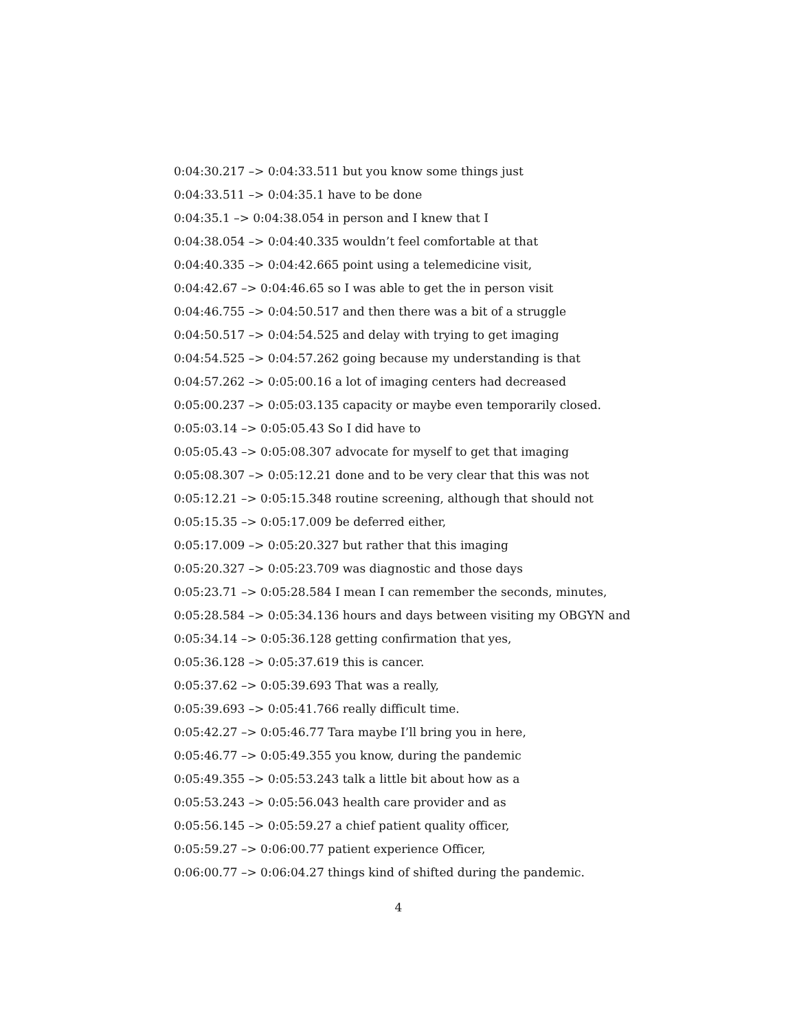0:04:30.217 –> 0:04:33.511 but you know some things just
0:04:33.511 –> 0:04:35.1 have to be done
0:04:35.1 –> 0:04:38.054 in person and I knew that I
0:04:38.054 –> 0:04:40.335 wouldn’t feel comfortable at that
0:04:40.335 –> 0:04:42.665 point using a telemedicine visit,
0:04:42.67 –> 0:04:46.65 so I was able to get the in person visit
0:04:46.755 –> 0:04:50.517 and then there was a bit of a struggle
0:04:50.517 –> 0:04:54.525 and delay with trying to get imaging
0:04:54.525 –> 0:04:57.262 going because my understanding is that
0:04:57.262 –> 0:05:00.16 a lot of imaging centers had decreased
0:05:00.237 –> 0:05:03.135 capacity or maybe even temporarily closed.
0:05:03.14 –> 0:05:05.43 So I did have to
0:05:05.43 –> 0:05:08.307 advocate for myself to get that imaging
0:05:08.307 –> 0:05:12.21 done and to be very clear that this was not
0:05:12.21 –> 0:05:15.348 routine screening, although that should not
0:05:15.35 –> 0:05:17.009 be deferred either,
0:05:17.009 –> 0:05:20.327 but rather that this imaging
0:05:20.327 –> 0:05:23.709 was diagnostic and those days
0:05:23.71 –> 0:05:28.584 I mean I can remember the seconds, minutes,
0:05:28.584 –> 0:05:34.136 hours and days between visiting my OBGYN and
0:05:34.14 –> 0:05:36.128 getting confirmation that yes,
0:05:36.128 –> 0:05:37.619 this is cancer.
0:05:37.62 –> 0:05:39.693 That was a really,
0:05:39.693 –> 0:05:41.766 really difficult time.
0:05:42.27 –> 0:05:46.77 Tara maybe I’ll bring you in here,
0:05:46.77 –> 0:05:49.355 you know, during the pandemic
0:05:49.355 –> 0:05:53.243 talk a little bit about how as a
0:05:53.243 –> 0:05:56.043 health care provider and as
0:05:56.145 –> 0:05:59.27 a chief patient quality officer,
0:05:59.27 –> 0:06:00.77 patient experience Officer,
0:06:00.77 –> 0:06:04.27 things kind of shifted during the pandemic.
4